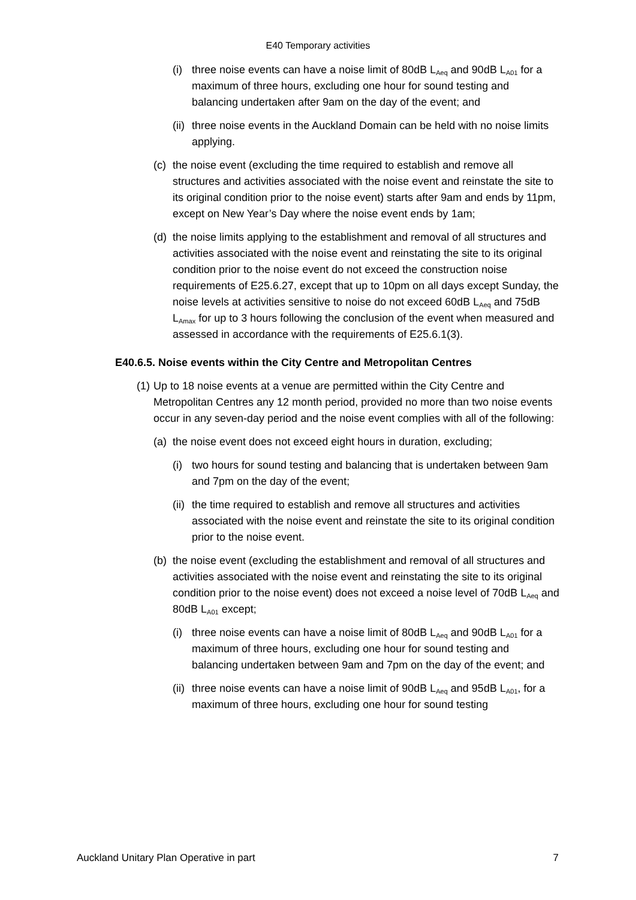E40 Temporary activities
(i) three noise events can have a noise limit of 80dB L<sub>Aeq</sub> and 90dB L<sub>A01</sub> for a maximum of three hours, excluding one hour for sound testing and balancing undertaken after 9am on the day of the event; and
(ii) three noise events in the Auckland Domain can be held with no noise limits applying.
(c) the noise event (excluding the time required to establish and remove all structures and activities associated with the noise event and reinstate the site to its original condition prior to the noise event) starts after 9am and ends by 11pm, except on New Year’s Day where the noise event ends by 1am;
(d) the noise limits applying to the establishment and removal of all structures and activities associated with the noise event and reinstating the site to its original condition prior to the noise event do not exceed the construction noise requirements of E25.6.27, except that up to 10pm on all days except Sunday, the noise levels at activities sensitive to noise do not exceed 60dB L<sub>Aeq</sub> and 75dB L<sub>Amax</sub> for up to 3 hours following the conclusion of the event when measured and assessed in accordance with the requirements of E25.6.1(3).
E40.6.5. Noise events within the City Centre and Metropolitan Centres
(1) Up to 18 noise events at a venue are permitted within the City Centre and Metropolitan Centres any 12 month period, provided no more than two noise events occur in any seven-day period and the noise event complies with all of the following:
(a) the noise event does not exceed eight hours in duration, excluding;
(i) two hours for sound testing and balancing that is undertaken between 9am and 7pm on the day of the event;
(ii) the time required to establish and remove all structures and activities associated with the noise event and reinstate the site to its original condition prior to the noise event.
(b) the noise event (excluding the establishment and removal of all structures and activities associated with the noise event and reinstating the site to its original condition prior to the noise event) does not exceed a noise level of 70dB L<sub>Aeq</sub> and 80dB L<sub>A01</sub> except;
(i) three noise events can have a noise limit of 80dB L<sub>Aeq</sub> and 90dB L<sub>A01</sub> for a maximum of three hours, excluding one hour for sound testing and balancing undertaken between 9am and 7pm on the day of the event; and
(ii) three noise events can have a noise limit of 90dB L<sub>Aeq</sub> and 95dB L<sub>A01</sub>, for a maximum of three hours, excluding one hour for sound testing
Auckland Unitary Plan Operative in part 7